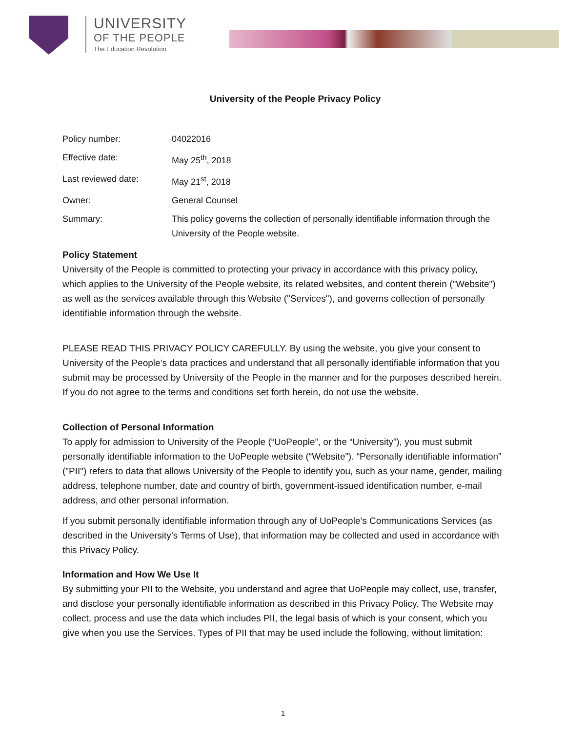UNIVERSITY
OF THE PEOPLE
The Education Revolution
University of the People Privacy Policy
| Policy number: | 04022016 |
| Effective date: | May 25<sup>th</sup>, 2018 |
| Last reviewed date: | May 21<sup>st</sup>, 2018 |
| Owner: | General Counsel |
| Summary: | This policy governs the collection of personally identifiable information through the University of the People website. |
Policy Statement
University of the People is committed to protecting your privacy in accordance with this privacy policy, which applies to the University of the People website, its related websites, and content therein ("Website") as well as the services available through this Website ("Services"), and governs collection of personally identifiable information through the website.
PLEASE READ THIS PRIVACY POLICY CAREFULLY. By using the website, you give your consent to University of the People’s data practices and understand that all personally identifiable information that you submit may be processed by University of the People in the manner and for the purposes described herein.
If you do not agree to the terms and conditions set forth herein, do not use the website.
Collection of Personal Information
To apply for admission to University of the People (“UoPeople”, or the “University”), you must submit personally identifiable information to the UoPeople website (“Website”). “Personally identifiable information” ("PII") refers to data that allows University of the People to identify you, such as your name, gender, mailing address, telephone number, date and country of birth, government-issued identification number, e-mail address, and other personal information.
If you submit personally identifiable information through any of UoPeople’s Communications Services (as described in the University’s Terms of Use), that information may be collected and used in accordance with this Privacy Policy.
Information and How We Use It
By submitting your PII to the Website, you understand and agree that UoPeople may collect, use, transfer, and disclose your personally identifiable information as described in this Privacy Policy. The Website may collect, process and use the data which includes PII, the legal basis of which is your consent, which you give when you use the Services. Types of PII that may be used include the following, without limitation:
1